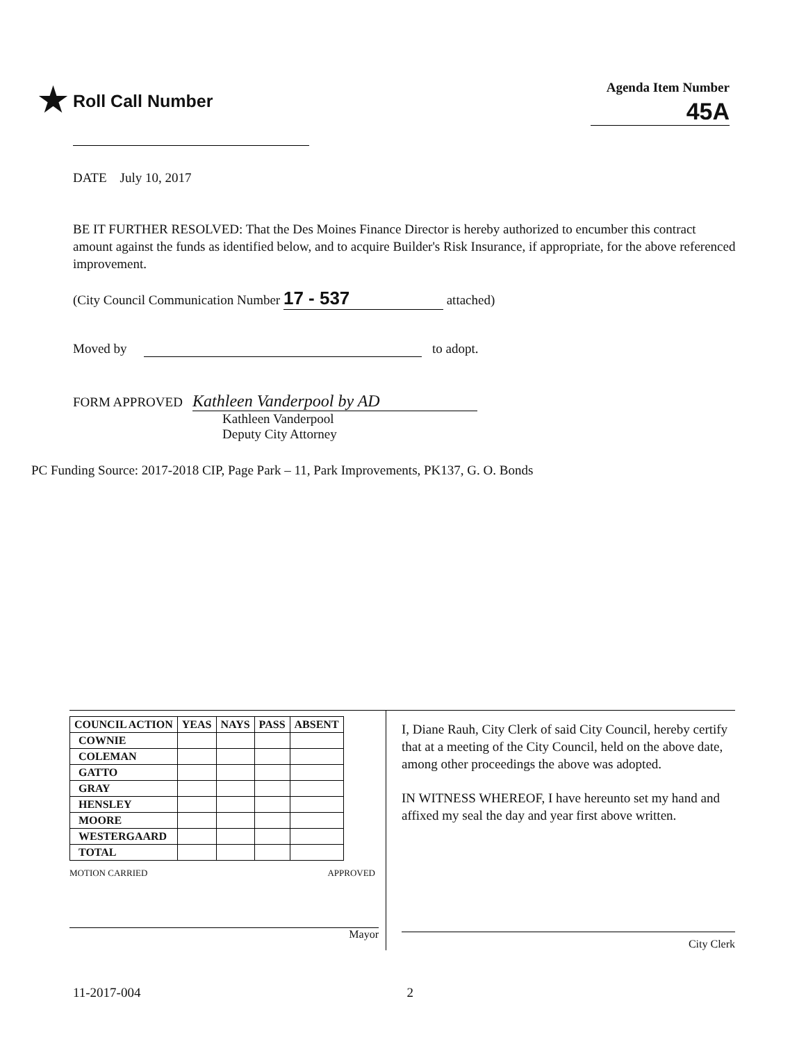★ Roll Call Number
Agenda Item Number
45A
DATE July 10, 2017
BE IT FURTHER RESOLVED: That the Des Moines Finance Director is hereby authorized to encumber this contract amount against the funds as identified below, and to acquire Builder's Risk Insurance, if appropriate, for the above referenced improvement.
(City Council Communication Number 17 - 537 attached)
Moved by to adopt.
FORM APPROVED Kathleen Vanderpool by AD
Kathleen Vanderpool
Deputy City Attorney
PC Funding Source: 2017-2018 CIP, Page Park – 11, Park Improvements, PK137, G. O. Bonds
| COUNCIL ACTION | YEAS | NAYS | PASS | ABSENT |
| --- | --- | --- | --- | --- |
| COWNIE | | | | |
| COLEMAN | | | | |
| GATTO | | | | |
| GRAY | | | | |
| HENSLEY | | | | |
| MOORE | | | | |
| WESTERGAARD | | | | |
| TOTAL | | | | |
MOTION CARRIED APPROVED
Mayor
I, Diane Rauh, City Clerk of said City Council, hereby certify that at a meeting of the City Council, held on the above date, among other proceedings the above was adopted.
IN WITNESS WHEREOF, I have hereunto set my hand and affixed my seal the day and year first above written.
City Clerk
11-2017-004 2